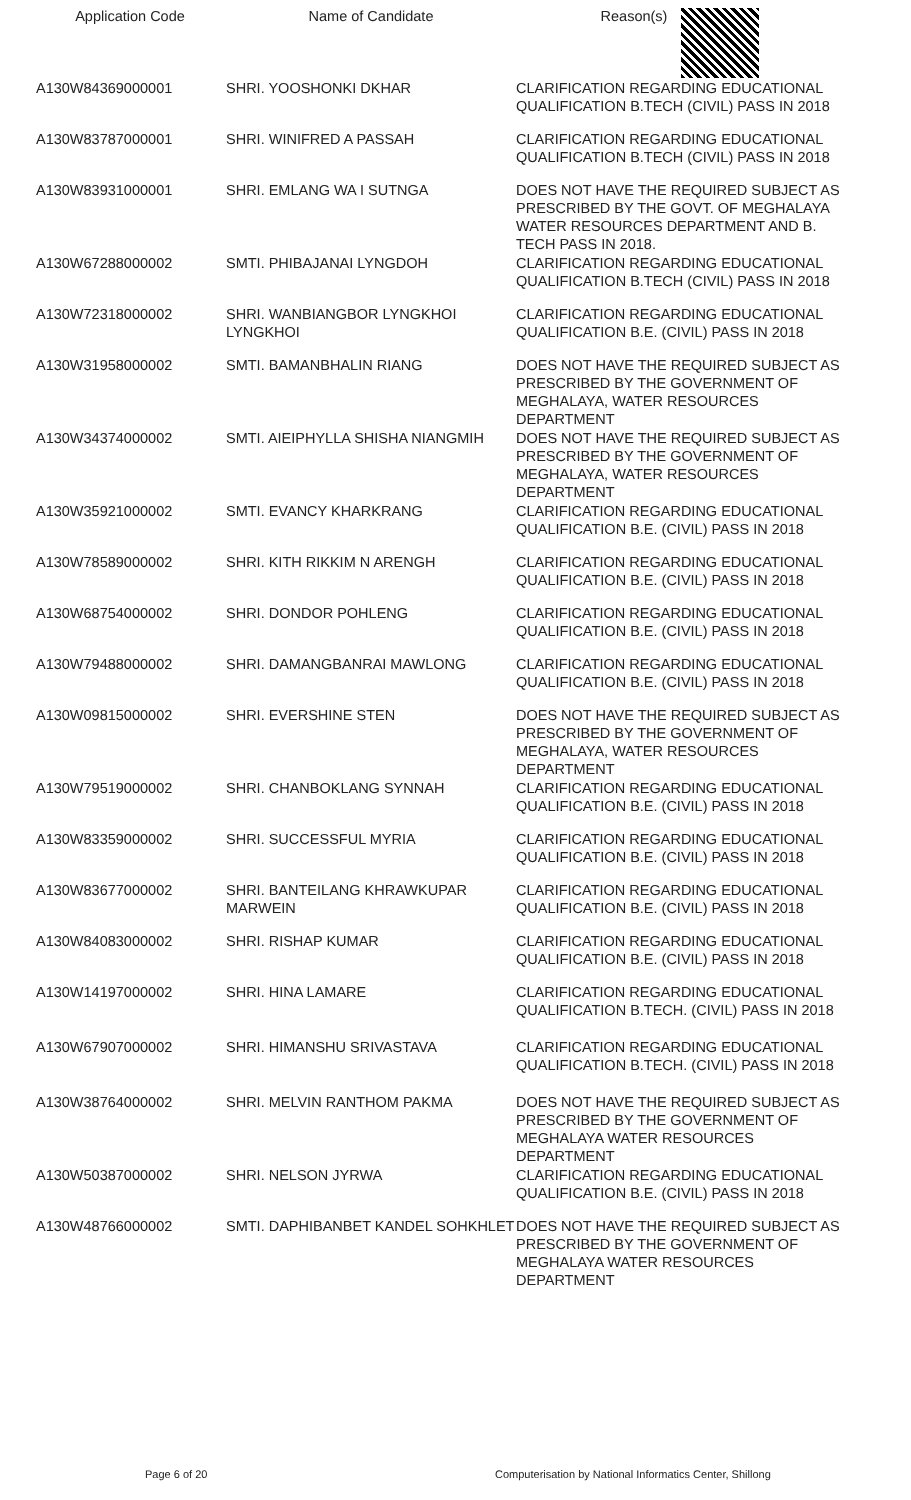| Application Code | Name of Candidate | Reason(s) |
| --- | --- | --- |
| A130W84369000001 | SHRI. YOOSHONKI DKHAR | CLARIFICATION REGARDING EDUCATIONAL QUALIFICATION B.TECH (CIVIL) PASS IN 2018 |
| A130W83787000001 | SHRI. WINIFRED A PASSAH | CLARIFICATION REGARDING EDUCATIONAL QUALIFICATION B.TECH (CIVIL) PASS IN 2018 |
| A130W83931000001 | SHRI. EMLANG WA I SUTNGA | DOES NOT HAVE THE REQUIRED SUBJECT AS PRESCRIBED BY THE GOVT. OF MEGHALAYA WATER RESOURCES DEPARTMENT AND B. TECH PASS IN 2018. |
| A130W67288000002 | SMTI. PHIBAJANAI LYNGDOH | CLARIFICATION REGARDING EDUCATIONAL QUALIFICATION B.TECH (CIVIL) PASS IN 2018 |
| A130W72318000002 | SHRI. WANBIANGBOR LYNGKHOI LYNGKHOI | CLARIFICATION REGARDING EDUCATIONAL QUALIFICATION B.E. (CIVIL) PASS IN 2018 |
| A130W31958000002 | SMTI. BAMANBHALIN RIANG | DOES NOT HAVE THE REQUIRED SUBJECT AS PRESCRIBED BY THE GOVERNMENT OF MEGHALAYA, WATER RESOURCES DEPARTMENT |
| A130W34374000002 | SMTI. AIEIPHYLLA SHISHA NIANGMIH | DOES NOT HAVE THE REQUIRED SUBJECT AS PRESCRIBED BY THE GOVERNMENT OF MEGHALAYA, WATER RESOURCES DEPARTMENT |
| A130W35921000002 | SMTI. EVANCY KHARKRANG | CLARIFICATION REGARDING EDUCATIONAL QUALIFICATION B.E. (CIVIL) PASS IN 2018 |
| A130W78589000002 | SHRI. KITH RIKKIM N ARENGH | CLARIFICATION REGARDING EDUCATIONAL QUALIFICATION B.E. (CIVIL) PASS IN 2018 |
| A130W68754000002 | SHRI. DONDOR POHLENG | CLARIFICATION REGARDING EDUCATIONAL QUALIFICATION B.E. (CIVIL) PASS IN 2018 |
| A130W79488000002 | SHRI. DAMANGBANRAI MAWLONG | CLARIFICATION REGARDING EDUCATIONAL QUALIFICATION B.E. (CIVIL) PASS IN 2018 |
| A130W09815000002 | SHRI. EVERSHINE STEN | DOES NOT HAVE THE REQUIRED SUBJECT AS PRESCRIBED BY THE GOVERNMENT OF MEGHALAYA, WATER RESOURCES DEPARTMENT |
| A130W79519000002 | SHRI. CHANBOKLANG SYNNAH | CLARIFICATION REGARDING EDUCATIONAL QUALIFICATION B.E. (CIVIL) PASS IN 2018 |
| A130W83359000002 | SHRI. SUCCESSFUL MYRIA | CLARIFICATION REGARDING EDUCATIONAL QUALIFICATION B.E. (CIVIL) PASS IN 2018 |
| A130W83677000002 | SHRI. BANTEILANG KHRAWKUPAR MARWEIN | CLARIFICATION REGARDING EDUCATIONAL QUALIFICATION B.E. (CIVIL) PASS IN 2018 |
| A130W84083000002 | SHRI. RISHAP KUMAR | CLARIFICATION REGARDING EDUCATIONAL QUALIFICATION B.E. (CIVIL) PASS IN 2018 |
| A130W14197000002 | SHRI. HINA LAMARE | CLARIFICATION REGARDING EDUCATIONAL QUALIFICATION B.TECH. (CIVIL) PASS IN 2018 |
| A130W67907000002 | SHRI. HIMANSHU SRIVASTAVA | CLARIFICATION REGARDING EDUCATIONAL QUALIFICATION B.TECH. (CIVIL) PASS IN 2018 |
| A130W38764000002 | SHRI. MELVIN RANTHOM PAKMA | DOES NOT HAVE THE REQUIRED SUBJECT AS PRESCRIBED BY THE GOVERNMENT OF MEGHALAYA WATER RESOURCES DEPARTMENT |
| A130W50387000002 | SHRI. NELSON JYRWA | CLARIFICATION REGARDING EDUCATIONAL QUALIFICATION B.E. (CIVIL) PASS IN 2018 |
| A130W48766000002 | SMTI. DAPHIBANBET KANDEL SOHKHLET | DOES NOT HAVE THE REQUIRED SUBJECT AS PRESCRIBED BY THE GOVERNMENT OF MEGHALAYA WATER RESOURCES DEPARTMENT |
Page 6 of 20 Computerisation by National Informatics Center, Shillong